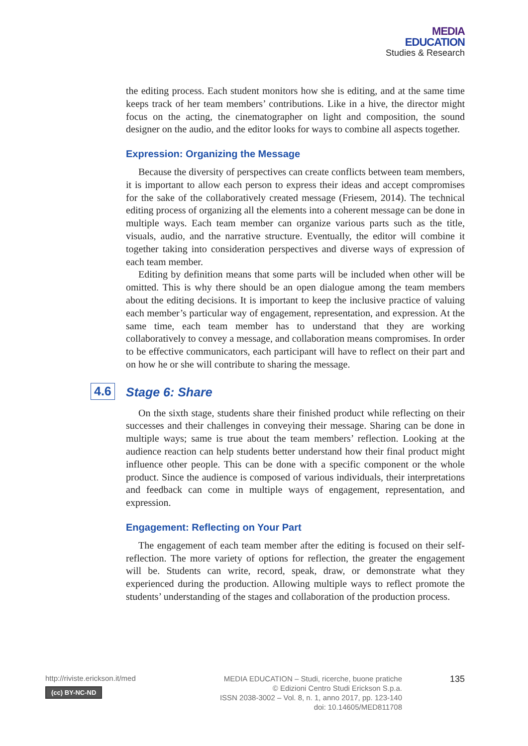MEDIA
EDUCATION
Studies & Research
the editing process. Each student monitors how she is editing, and at the same time keeps track of her team members’ contributions. Like in a hive, the director might focus on the acting, the cinematographer on light and composition, the sound designer on the audio, and the editor looks for ways to combine all aspects together.
Expression: Organizing the Message
Because the diversity of perspectives can create conflicts between team members, it is important to allow each person to express their ideas and accept compromises for the sake of the collaboratively created message (Friesem, 2014). The technical editing process of organizing all the elements into a coherent message can be done in multiple ways. Each team member can organize various parts such as the title, visuals, audio, and the narrative structure. Eventually, the editor will combine it together taking into consideration perspectives and diverse ways of expression of each team member.
Editing by definition means that some parts will be included when other will be omitted. This is why there should be an open dialogue among the team members about the editing decisions. It is important to keep the inclusive practice of valuing each member’s particular way of engagement, representation, and expression. At the same time, each team member has to understand that they are working collaboratively to convey a message, and collaboration means compromises. In order to be effective communicators, each participant will have to reflect on their part and on how he or she will contribute to sharing the message.
4.6 Stage 6: Share
On the sixth stage, students share their finished product while reflecting on their successes and their challenges in conveying their message. Sharing can be done in multiple ways; same is true about the team members’ reflection. Looking at the audience reaction can help students better understand how their final product might influence other people. This can be done with a specific component or the whole product. Since the audience is composed of various individuals, their interpretations and feedback can come in multiple ways of engagement, representation, and expression.
Engagement: Reflecting on Your Part
The engagement of each team member after the editing is focused on their self-reflection. The more variety of options for reflection, the greater the engagement will be. Students can write, record, speak, draw, or demonstrate what they experienced during the production. Allowing multiple ways to reflect promote the students’ understanding of the stages and collaboration of the production process.
http://riviste.erickson.it/med
(cc) BY-NC-ND
MEDIA EDUCATION – Studi, ricerche, buone pratiche
© Edizioni Centro Studi Erickson S.p.a.
ISSN 2038-3002 – Vol. 8, n. 1, anno 2017, pp. 123-140
doi: 10.14605/MED811708
135